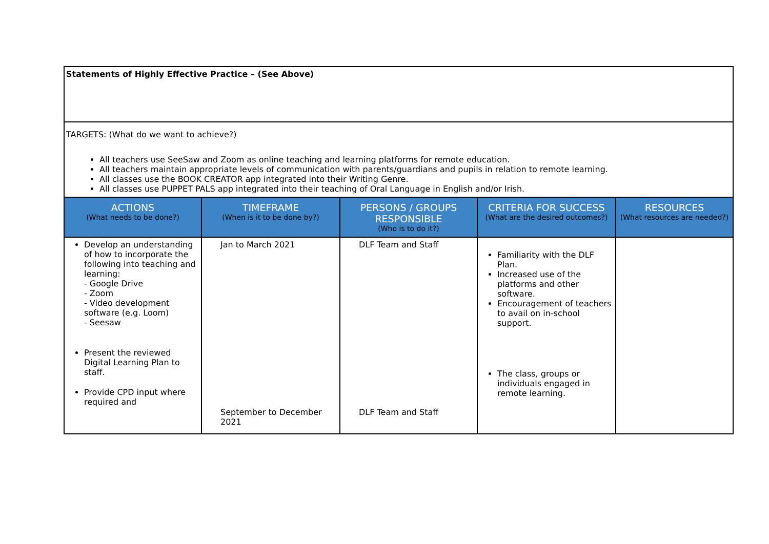| Statements of Highly Effective Practice – (See Above) | | | | |
| TARGETS: (What do we want to achieve?) All teachers use SeeSaw and Zoom as online teaching and learning platforms for remote education. All teachers maintain appropriate levels of communication with parents/guardians and pupils in relation to remote learning. All classes use the BOOK CREATOR app integrated into their Writing Genre. All classes use PUPPET PALS app integrated into their teaching of Oral Language in English and/or Irish. | | | | |
| ACTIONS (What needs to be done?) | TIMEFRAME (When is it to be done by?) | PERSONS / GROUPS RESPONSIBLE (Who is to do it?) | CRITERIA FOR SUCCESS (What are the desired outcomes?) | RESOURCES (What resources are needed?) |
| Develop an understanding of how to incorporate the following into teaching and learning: - Google Drive - Zoom - Video development software (e.g. Loom) - Seesaw Present the reviewed Digital Learning Plan to staff. Provide CPD input where required and | Jan to March 2021 September to December 2021 | DLF Team and Staff DLF Team and Staff | Familiarity with the DLF Plan. Increased use of the platforms and other software. Encouragement of teachers to avail on in-school support. The class, groups or individuals engaged in remote learning. | |